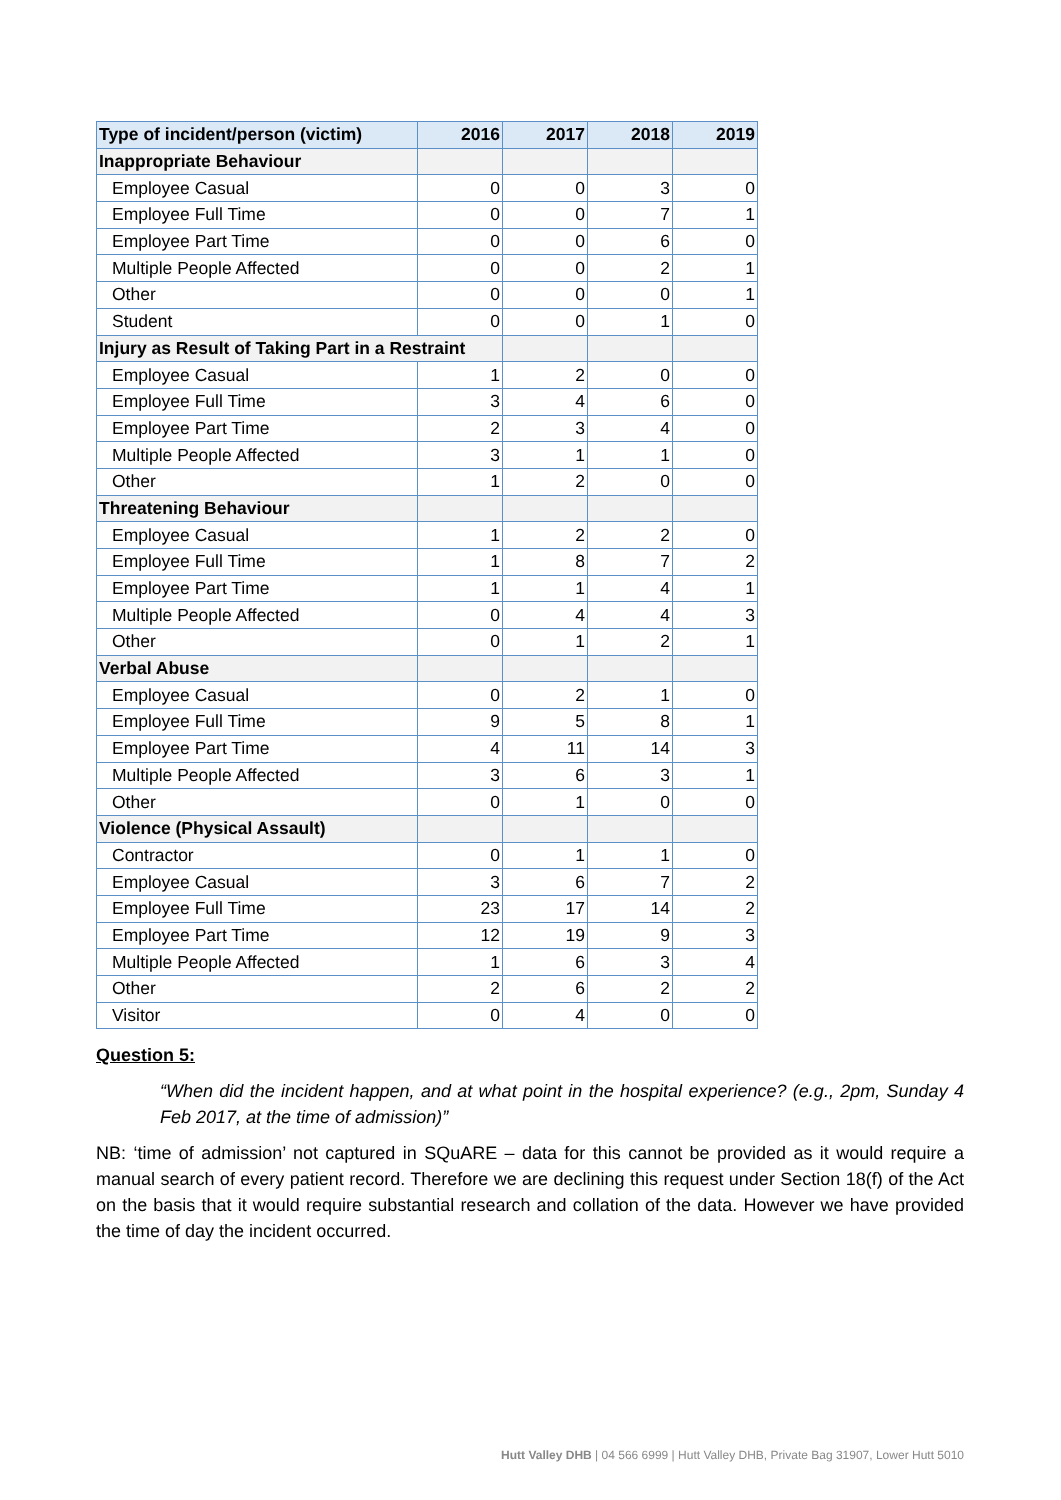| Type of incident/person (victim) | 2016 | 2017 | 2018 | 2019 |
| --- | --- | --- | --- | --- |
| Inappropriate Behaviour | | | | |
| Employee Casual | 0 | 0 | 3 | 0 |
| Employee Full Time | 0 | 0 | 7 | 1 |
| Employee Part Time | 0 | 0 | 6 | 0 |
| Multiple People Affected | 0 | 0 | 2 | 1 |
| Other | 0 | 0 | 0 | 1 |
| Student | 0 | 0 | 1 | 0 |
| Injury as Result of Taking Part in a Restraint | | | | |
| Employee Casual | 1 | 2 | 0 | 0 |
| Employee Full Time | 3 | 4 | 6 | 0 |
| Employee Part Time | 2 | 3 | 4 | 0 |
| Multiple People Affected | 3 | 1 | 1 | 0 |
| Other | 1 | 2 | 0 | 0 |
| Threatening Behaviour | | | | |
| Employee Casual | 1 | 2 | 2 | 0 |
| Employee Full Time | 1 | 8 | 7 | 2 |
| Employee Part Time | 1 | 1 | 4 | 1 |
| Multiple People Affected | 0 | 4 | 4 | 3 |
| Other | 0 | 1 | 2 | 1 |
| Verbal Abuse | | | | |
| Employee Casual | 0 | 2 | 1 | 0 |
| Employee Full Time | 9 | 5 | 8 | 1 |
| Employee Part Time | 4 | 11 | 14 | 3 |
| Multiple People Affected | 3 | 6 | 3 | 1 |
| Other | 0 | 1 | 0 | 0 |
| Violence (Physical Assault) | | | | |
| Contractor | 0 | 1 | 1 | 0 |
| Employee Casual | 3 | 6 | 7 | 2 |
| Employee Full Time | 23 | 17 | 14 | 2 |
| Employee Part Time | 12 | 19 | 9 | 3 |
| Multiple People Affected | 1 | 6 | 3 | 4 |
| Other | 2 | 6 | 2 | 2 |
| Visitor | 0 | 4 | 0 | 0 |
Question 5:
“When did the incident happen, and at what point in the hospital experience? (e.g., 2pm, Sunday 4 Feb 2017, at the time of admission)”
NB: ‘time of admission’ not captured in SQuARE – data for this cannot be provided as it would require a manual search of every patient record. Therefore we are declining this request under Section 18(f) of the Act on the basis that it would require substantial research and collation of the data. However we have provided the time of day the incident occurred.
Hutt Valley DHB | 04 566 6999 | Hutt Valley DHB, Private Bag 31907, Lower Hutt 5010